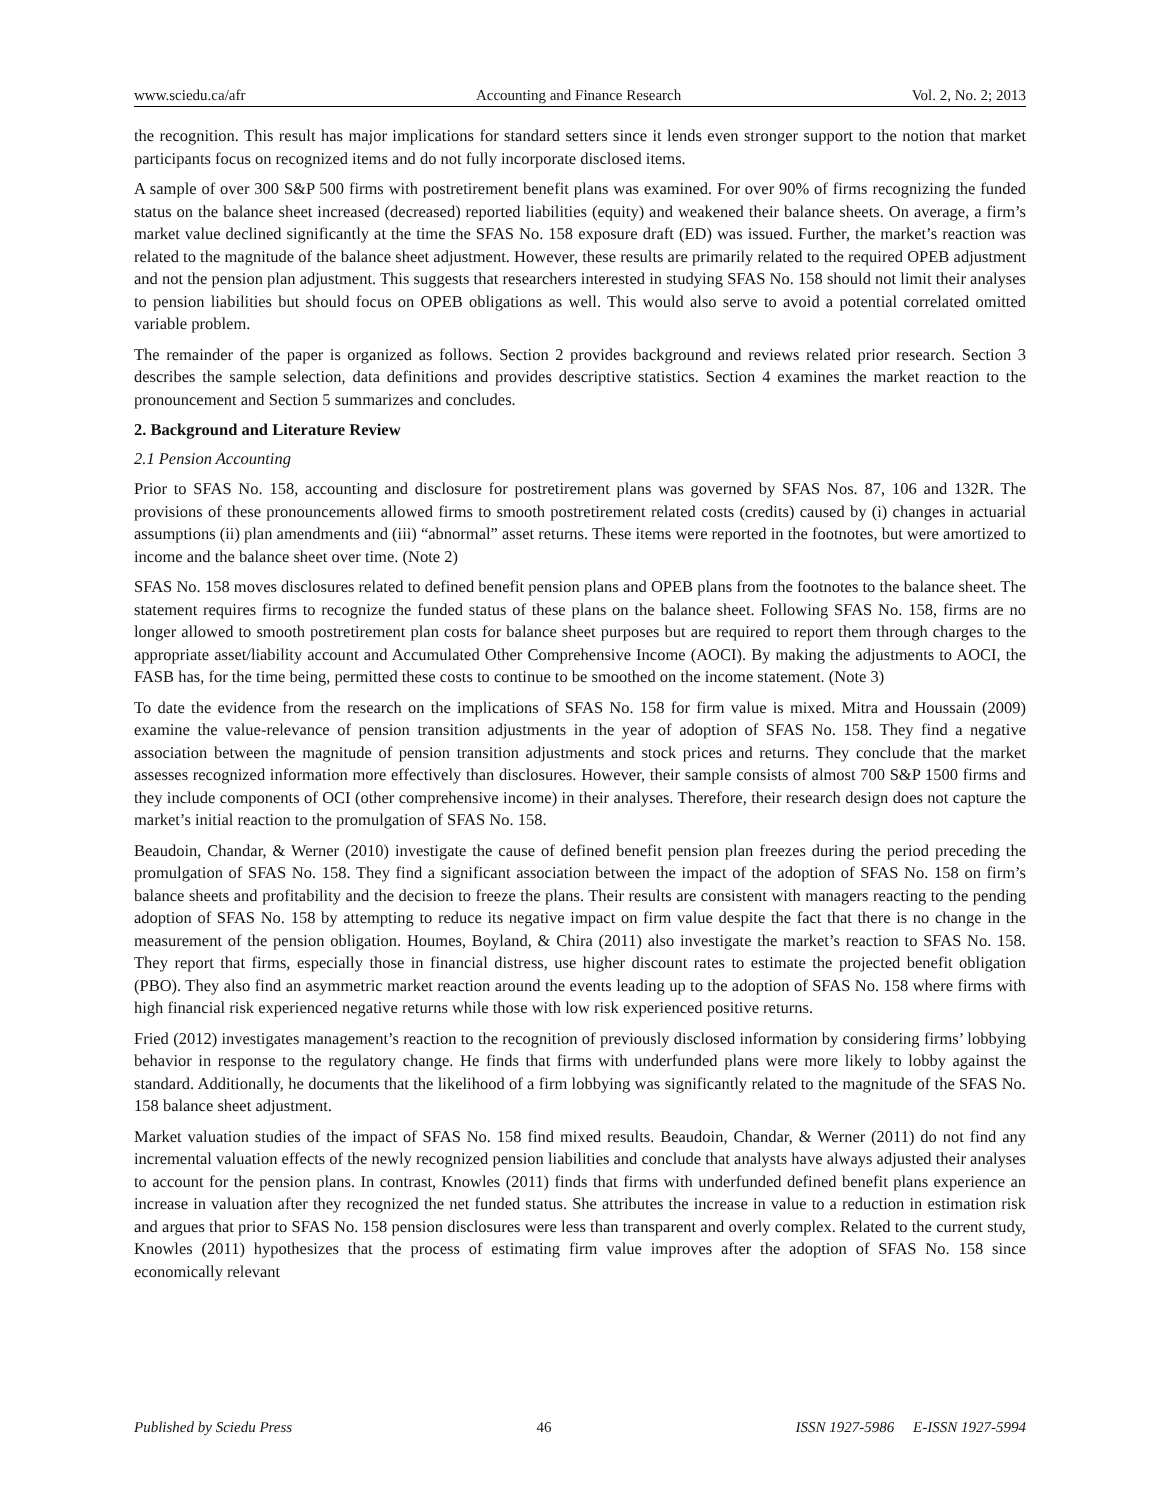www.sciedu.ca/afr Accounting and Finance Research Vol. 2, No. 2; 2013
the recognition. This result has major implications for standard setters since it lends even stronger support to the notion that market participants focus on recognized items and do not fully incorporate disclosed items.
A sample of over 300 S&P 500 firms with postretirement benefit plans was examined. For over 90% of firms recognizing the funded status on the balance sheet increased (decreased) reported liabilities (equity) and weakened their balance sheets. On average, a firm’s market value declined significantly at the time the SFAS No. 158 exposure draft (ED) was issued. Further, the market’s reaction was related to the magnitude of the balance sheet adjustment. However, these results are primarily related to the required OPEB adjustment and not the pension plan adjustment. This suggests that researchers interested in studying SFAS No. 158 should not limit their analyses to pension liabilities but should focus on OPEB obligations as well. This would also serve to avoid a potential correlated omitted variable problem.
The remainder of the paper is organized as follows. Section 2 provides background and reviews related prior research. Section 3 describes the sample selection, data definitions and provides descriptive statistics. Section 4 examines the market reaction to the pronouncement and Section 5 summarizes and concludes.
2. Background and Literature Review
2.1 Pension Accounting
Prior to SFAS No. 158, accounting and disclosure for postretirement plans was governed by SFAS Nos. 87, 106 and 132R. The provisions of these pronouncements allowed firms to smooth postretirement related costs (credits) caused by (i) changes in actuarial assumptions (ii) plan amendments and (iii) “abnormal” asset returns. These items were reported in the footnotes, but were amortized to income and the balance sheet over time. (Note 2)
SFAS No. 158 moves disclosures related to defined benefit pension plans and OPEB plans from the footnotes to the balance sheet. The statement requires firms to recognize the funded status of these plans on the balance sheet. Following SFAS No. 158, firms are no longer allowed to smooth postretirement plan costs for balance sheet purposes but are required to report them through charges to the appropriate asset/liability account and Accumulated Other Comprehensive Income (AOCI). By making the adjustments to AOCI, the FASB has, for the time being, permitted these costs to continue to be smoothed on the income statement. (Note 3)
To date the evidence from the research on the implications of SFAS No. 158 for firm value is mixed. Mitra and Houssain (2009) examine the value-relevance of pension transition adjustments in the year of adoption of SFAS No. 158. They find a negative association between the magnitude of pension transition adjustments and stock prices and returns. They conclude that the market assesses recognized information more effectively than disclosures. However, their sample consists of almost 700 S&P 1500 firms and they include components of OCI (other comprehensive income) in their analyses. Therefore, their research design does not capture the market’s initial reaction to the promulgation of SFAS No. 158.
Beaudoin, Chandar, & Werner (2010) investigate the cause of defined benefit pension plan freezes during the period preceding the promulgation of SFAS No. 158. They find a significant association between the impact of the adoption of SFAS No. 158 on firm’s balance sheets and profitability and the decision to freeze the plans. Their results are consistent with managers reacting to the pending adoption of SFAS No. 158 by attempting to reduce its negative impact on firm value despite the fact that there is no change in the measurement of the pension obligation. Houmes, Boyland, & Chira (2011) also investigate the market’s reaction to SFAS No. 158. They report that firms, especially those in financial distress, use higher discount rates to estimate the projected benefit obligation (PBO). They also find an asymmetric market reaction around the events leading up to the adoption of SFAS No. 158 where firms with high financial risk experienced negative returns while those with low risk experienced positive returns.
Fried (2012) investigates management’s reaction to the recognition of previously disclosed information by considering firms’ lobbying behavior in response to the regulatory change. He finds that firms with underfunded plans were more likely to lobby against the standard. Additionally, he documents that the likelihood of a firm lobbying was significantly related to the magnitude of the SFAS No. 158 balance sheet adjustment.
Market valuation studies of the impact of SFAS No. 158 find mixed results. Beaudoin, Chandar, & Werner (2011) do not find any incremental valuation effects of the newly recognized pension liabilities and conclude that analysts have always adjusted their analyses to account for the pension plans. In contrast, Knowles (2011) finds that firms with underfunded defined benefit plans experience an increase in valuation after they recognized the net funded status. She attributes the increase in value to a reduction in estimation risk and argues that prior to SFAS No. 158 pension disclosures were less than transparent and overly complex. Related to the current study, Knowles (2011) hypothesizes that the process of estimating firm value improves after the adoption of SFAS No. 158 since economically relevant
Published by Sciedu Press 46 ISSN 1927-5986 E-ISSN 1927-5994